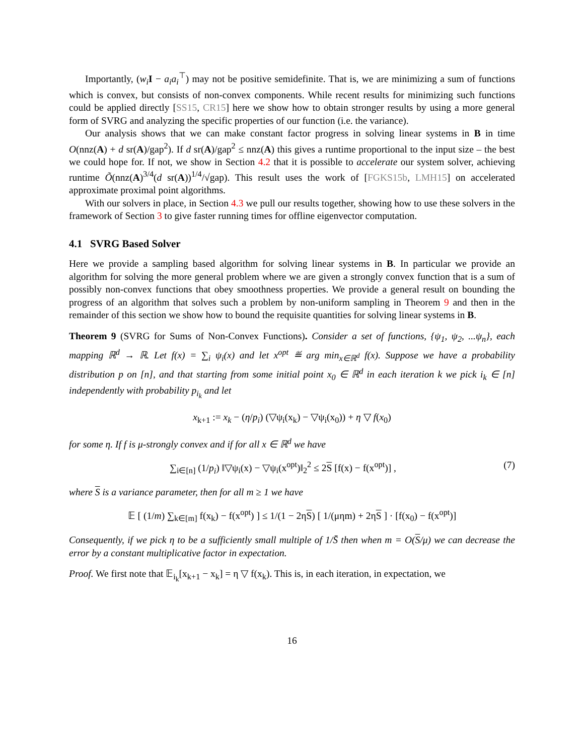Importantly, (w<sub>i</sub> I − a<sub>i</sub>a<sub>i</sub><sup>⊤</sup>) may not be positive semidefinite. That is, we are minimizing a sum of functions which is convex, but consists of non-convex components. While recent results for minimizing such functions could be applied directly [SS15, CR15] here we show how to obtain stronger results by using a more general form of SVRG and analyzing the specific properties of our function (i.e. the variance).
Our analysis shows that we can make constant factor progress in solving linear systems in B in time O(nnz(A) + d sr(A)/gap<sup>2</sup>). If d sr(A)/gap<sup>2</sup> ≤ nnz(A) this gives a runtime proportional to the input size – the best we could hope for. If not, we show in Section 4.2 that it is possible to accelerate our system solver, achieving runtime Õ(nnz(A)<sup>3/4</sup>(d sr(A))<sup>1/4</sup>/√gap). This result uses the work of [FGKS15b, LMH15] on accelerated approximate proximal point algorithms.
With our solvers in place, in Section 4.3 we pull our results together, showing how to use these solvers in the framework of Section 3 to give faster running times for offline eigenvector computation.
4.1 SVRG Based Solver
Here we provide a sampling based algorithm for solving linear systems in B. In particular we provide an algorithm for solving the more general problem where we are given a strongly convex function that is a sum of possibly non-convex functions that obey smoothness properties. We provide a general result on bounding the progress of an algorithm that solves such a problem by non-uniform sampling in Theorem 9 and then in the remainder of this section we show how to bound the requisite quantities for solving linear systems in B.
Theorem 9 (SVRG for Sums of Non-Convex Functions). Consider a set of functions, {ψ<sub>1</sub>, ψ<sub>2</sub>, ...ψ<sub>n</sub>}, each mapping ℝ<sup>d</sup> → ℝ. Let f(x) = ∑<sub>i</sub> ψ<sub>i</sub>(x) and let x<sup>opt</sup> ≝ arg min<sub>x∈ℝ<sup>d</sup></sub> f(x). Suppose we have a probability distribution p on [n], and that starting from some initial point x<sub>0</sub> ∈ ℝ<sup>d</sup> in each iteration k we pick i<sub>k</sub> ∈ [n] independently with probability p<sub>i<sub>k</sub></sub> and let
x<sub>k+1</sub> := x<sub>k</sub> − (η/p<sub>i</sub>) (▽ψ<sub>i</sub>(x<sub>k</sub>) − ▽ψ<sub>i</sub>(x<sub>0</sub>)) + η ▽ f(x<sub>0</sub>)
for some η. If f is μ-strongly convex and if for all x ∈ ℝ<sup>d</sup> we have
∑<sub>i∈[n]</sub> (1/p<sub>i</sub>) ‖▽ψ<sub>i</sub>(x) − ▽ψ<sub>i</sub>(x<sup>opt</sup>)‖<sub>2</sub><sup>2</sup> ≤ 2S [f(x) − f(x<sup>opt</sup>)] , (7)
where S is a variance parameter, then for all m ≥ 1 we have
𝔼 [ (1/m) ∑<sub>k∈[m]</sub> f(x<sub>k</sub>) − f(x<sup>opt</sup>) ] ≤ 1/(1 − 2ηS) [ 1/(μηm) + 2ηS ] · [f(x<sub>0</sub>) − f(x<sup>opt</sup>)]
Consequently, if we pick η to be a sufficiently small multiple of 1/S̄ then when m = O(S/μ) we can decrease the error by a constant multiplicative factor in expectation.
Proof. We first note that 𝔼<sub>i<sub>k</sub></sub>[x<sub>k+1</sub> − x<sub>k</sub>] = η ▽ f(x<sub>k</sub>). This is, in each iteration, in expectation, we
16